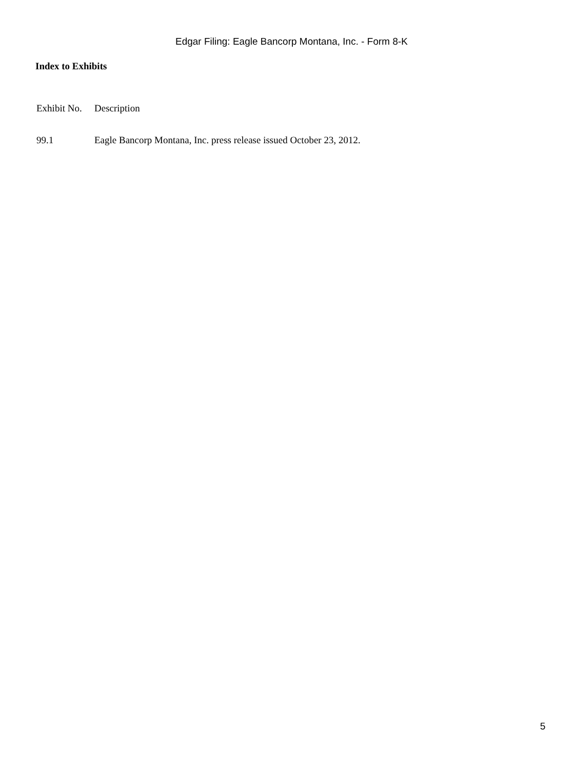Edgar Filing: Eagle Bancorp Montana, Inc. - Form 8-K
Index to Exhibits
| Exhibit No. | Description |
| --- | --- |
| 99.1 | Eagle Bancorp Montana, Inc. press release issued October 23, 2012. |
5